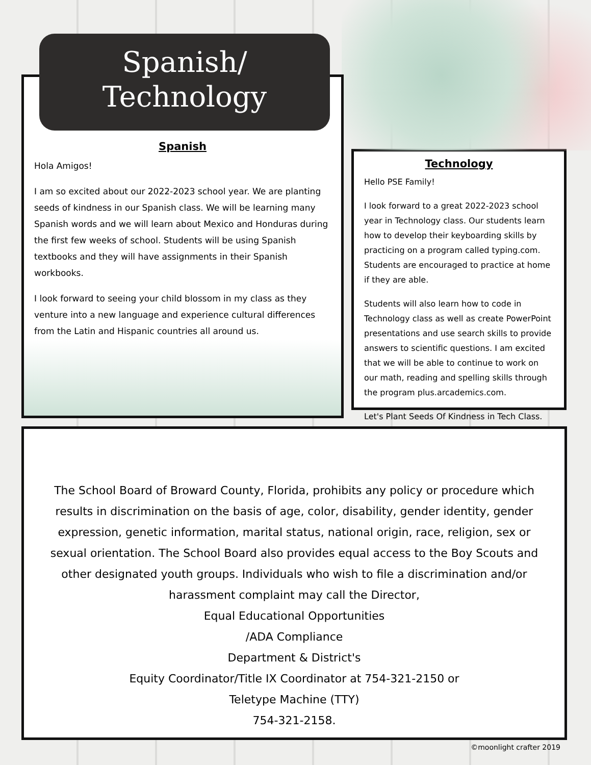Spanish/
Technology
Spanish
Hola Amigos!
I am so excited about our 2022-2023 school year. We are planting seeds of kindness in our Spanish class. We will be learning many Spanish words and we will learn about Mexico and Honduras during the first few weeks of school. Students will be using Spanish textbooks and they will have assignments in their Spanish workbooks.
I look forward to seeing your child blossom in my class as they venture into a new language and experience cultural differences from the Latin and Hispanic countries all around us.
Technology
Hello PSE Family!
I look forward to a great 2022-2023 school year in Technology class. Our students learn how to develop their keyboarding skills by practicing on a program called typing.com. Students are encouraged to practice at home if they are able.
Students will also learn how to code in Technology class as well as create PowerPoint presentations and use search skills to provide answers to scientific questions. I am excited that we will be able to continue to work on our math, reading and spelling skills through the program plus.arcademics.com.
Let's Plant Seeds Of Kindness in Tech Class.
The School Board of Broward County, Florida, prohibits any policy or procedure which results in discrimination on the basis of age, color, disability, gender identity, gender expression, genetic information, marital status, national origin, race, religion, sex or sexual orientation. The School Board also provides equal access to the Boy Scouts and other designated youth groups. Individuals who wish to file a discrimination and/or harassment complaint may call the Director,
Equal Educational Opportunities
/ADA Compliance
Department & District's
Equity Coordinator/Title IX Coordinator at 754-321-2150 or
Teletype Machine (TTY)
754-321-2158.
©moonlight crafter 2019